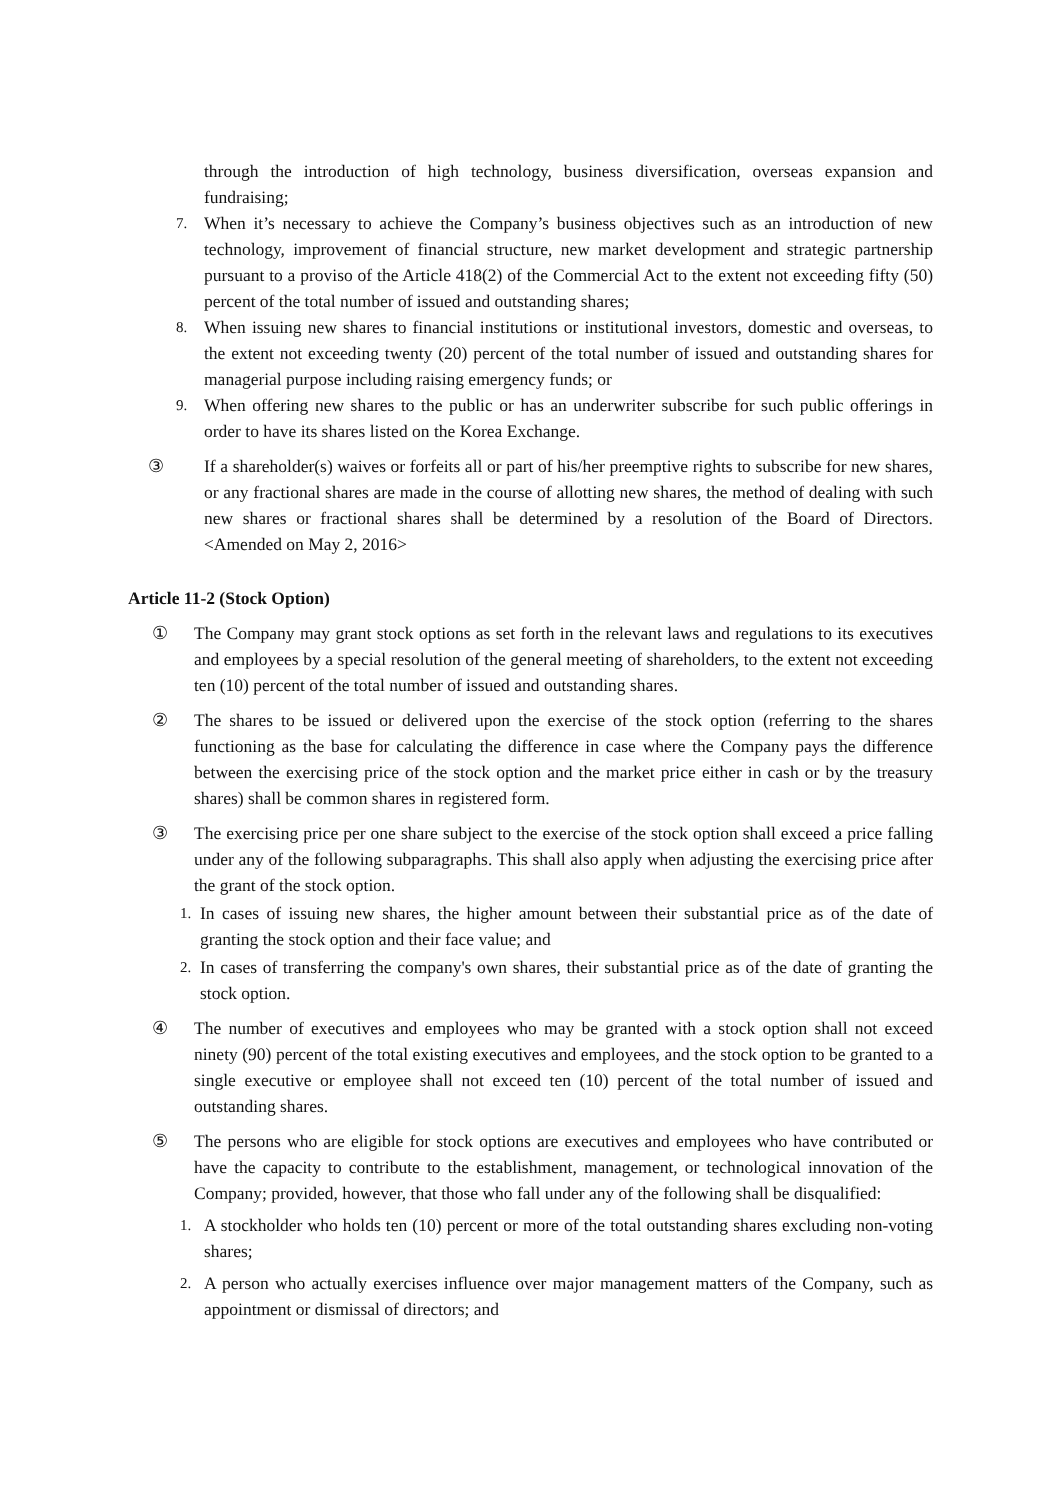through the introduction of high technology, business diversification, overseas expansion and fundraising;
7. When it’s necessary to achieve the Company’s business objectives such as an introduction of new technology, improvement of financial structure, new market development and strategic partnership pursuant to a proviso of the Article 418(2) of the Commercial Act to the extent not exceeding fifty (50) percent of the total number of issued and outstanding shares;
8. When issuing new shares to financial institutions or institutional investors, domestic and overseas, to the extent not exceeding twenty (20) percent of the total number of issued and outstanding shares for managerial purpose including raising emergency funds; or
9. When offering new shares to the public or has an underwriter subscribe for such public offerings in order to have its shares listed on the Korea Exchange.
③ If a shareholder(s) waives or forfeits all or part of his/her preemptive rights to subscribe for new shares, or any fractional shares are made in the course of allotting new shares, the method of dealing with such new shares or fractional shares shall be determined by a resolution of the Board of Directors. <Amended on May 2, 2016>
Article 11-2 (Stock Option)
① The Company may grant stock options as set forth in the relevant laws and regulations to its executives and employees by a special resolution of the general meeting of shareholders, to the extent not exceeding ten (10) percent of the total number of issued and outstanding shares.
② The shares to be issued or delivered upon the exercise of the stock option (referring to the shares functioning as the base for calculating the difference in case where the Company pays the difference between the exercising price of the stock option and the market price either in cash or by the treasury shares) shall be common shares in registered form.
③ The exercising price per one share subject to the exercise of the stock option shall exceed a price falling under any of the following subparagraphs. This shall also apply when adjusting the exercising price after the grant of the stock option.
1. In cases of issuing new shares, the higher amount between their substantial price as of the date of granting the stock option and their face value; and
2. In cases of transferring the company's own shares, their substantial price as of the date of granting the stock option.
④ The number of executives and employees who may be granted with a stock option shall not exceed ninety (90) percent of the total existing executives and employees, and the stock option to be granted to a single executive or employee shall not exceed ten (10) percent of the total number of issued and outstanding shares.
⑤ The persons who are eligible for stock options are executives and employees who have contributed or have the capacity to contribute to the establishment, management, or technological innovation of the Company; provided, however, that those who fall under any of the following shall be disqualified:
1. A stockholder who holds ten (10) percent or more of the total outstanding shares excluding non-voting shares;
2. A person who actually exercises influence over major management matters of the Company, such as appointment or dismissal of directors; and